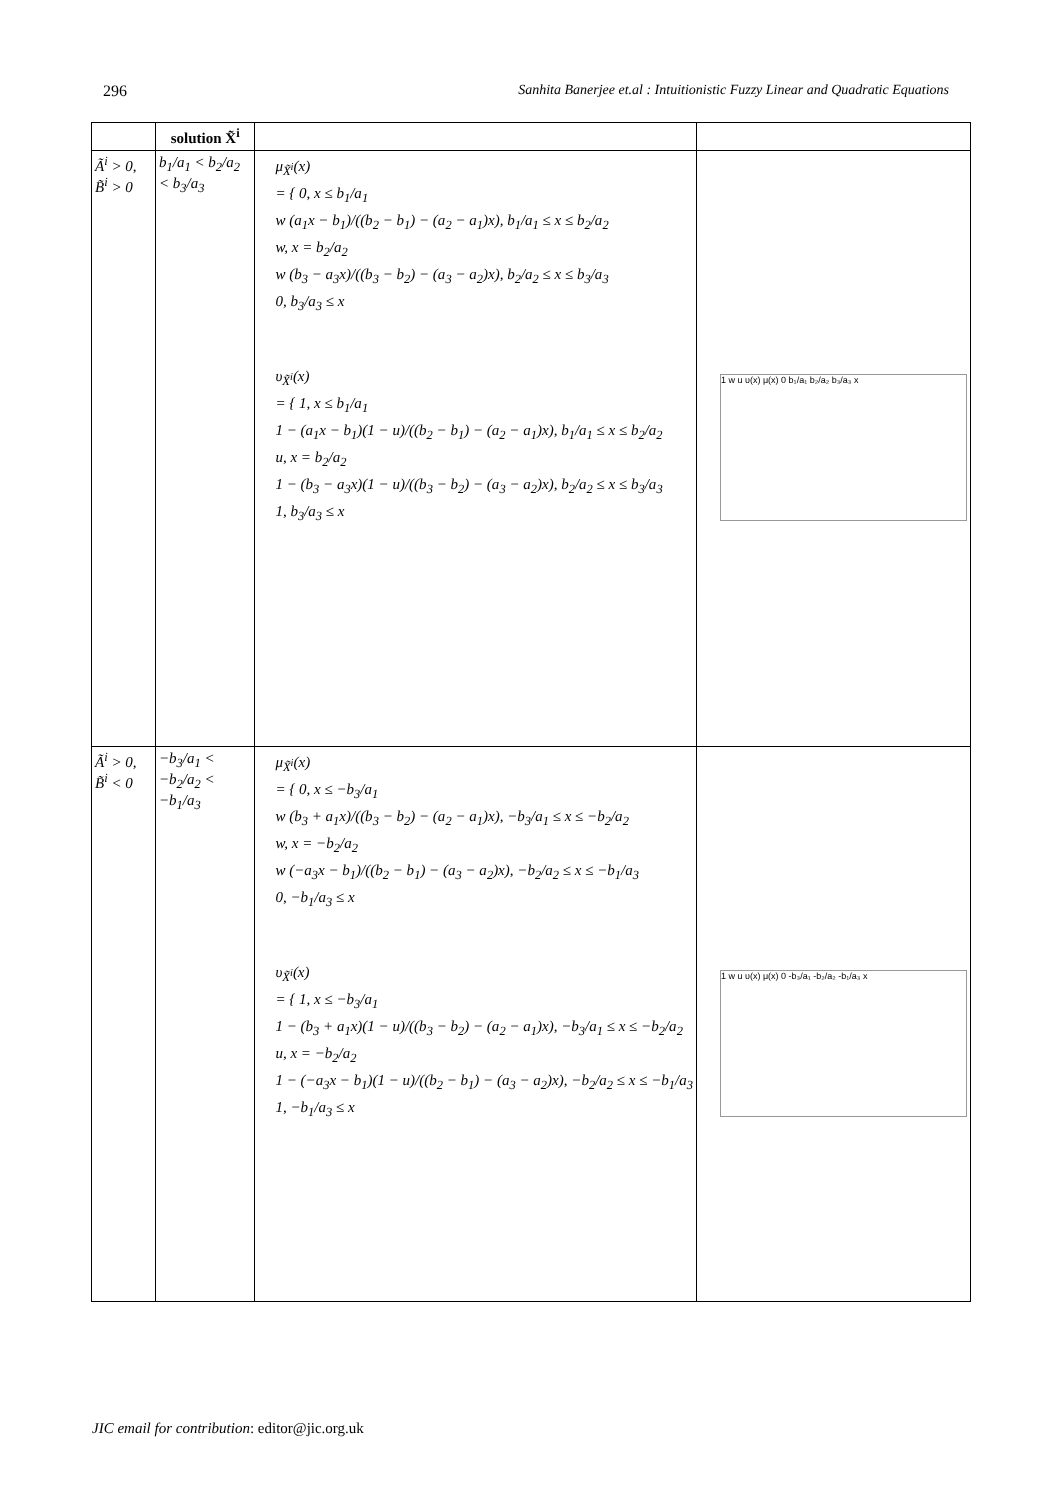296 Sanhita Banerjee et.al : Intuitionistic Fuzzy Linear and Quadratic Equations
| | solution X̃<sup>i</sup> | | |
| --- | --- | --- | --- |
| Ã<sup>i</sup> > 0, B̃<sup>i</sup> > 0 | b<sub>1</sub>/a<sub>1</sub> < b<sub>2</sub>/a<sub>2</sub> < b<sub>3</sub>/a<sub>3</sub> | μ<sub>X̃<sup>i</sup></sub>(x) = { 0, x ≤ b<sub>1</sub>/a<sub>1</sub> w (a<sub>1</sub>x − b<sub>1</sub>)/((b<sub>2</sub> − b<sub>1</sub>) − (a<sub>2</sub> − a<sub>1</sub>)x), b<sub>1</sub>/a<sub>1</sub> ≤ x ≤ b<sub>2</sub>/a<sub>2</sub> w, x = b<sub>2</sub>/a<sub>2</sub> w (b<sub>3</sub> − a<sub>3</sub>x)/((b<sub>3</sub> − b<sub>2</sub>) − (a<sub>3</sub> − a<sub>2</sub>)x), b<sub>2</sub>/a<sub>2</sub> ≤ x ≤ b<sub>3</sub>/a<sub>3</sub> 0, b<sub>3</sub>/a<sub>3</sub> ≤ x υ<sub>X̃<sup>i</sup></sub>(x) = { 1, x ≤ b<sub>1</sub>/a<sub>1</sub> 1 − (a<sub>1</sub>x − b<sub>1</sub>)(1 − u)/((b<sub>2</sub> − b<sub>1</sub>) − (a<sub>2</sub> − a<sub>1</sub>)x), b<sub>1</sub>/a<sub>1</sub> ≤ x ≤ b<sub>2</sub>/a<sub>2</sub> u, x = b<sub>2</sub>/a<sub>2</sub> 1 − (b<sub>3</sub> − a<sub>3</sub>x)(1 − u)/((b<sub>3</sub> − b<sub>2</sub>) − (a<sub>3</sub> − a<sub>2</sub>)x), b<sub>2</sub>/a<sub>2</sub> ≤ x ≤ b<sub>3</sub>/a<sub>3</sub> 1, b<sub>3</sub>/a<sub>3</sub> ≤ x | 1 w u υ(x) μ(x) 0 b₁/a₁ b₂/a₂ b₃/a₃ x |
| Ã<sup>i</sup> > 0, B̃<sup>i</sup> < 0 | −b<sub>3</sub>/a<sub>1</sub> < −b<sub>2</sub>/a<sub>2</sub> < −b<sub>1</sub>/a<sub>3</sub> | μ<sub>X̃<sup>i</sup></sub>(x) = { 0, x ≤ −b<sub>3</sub>/a<sub>1</sub> w (b<sub>3</sub> + a<sub>1</sub>x)/((b<sub>3</sub> − b<sub>2</sub>) − (a<sub>2</sub> − a<sub>1</sub>)x), −b<sub>3</sub>/a<sub>1</sub> ≤ x ≤ −b<sub>2</sub>/a<sub>2</sub> w, x = −b<sub>2</sub>/a<sub>2</sub> w (−a<sub>3</sub>x − b<sub>1</sub>)/((b<sub>2</sub> − b<sub>1</sub>) − (a<sub>3</sub> − a<sub>2</sub>)x), −b<sub>2</sub>/a<sub>2</sub> ≤ x ≤ −b<sub>1</sub>/a<sub>3</sub> 0, −b<sub>1</sub>/a<sub>3</sub> ≤ x υ<sub>X̃<sup>i</sup></sub>(x) = { 1, x ≤ −b<sub>3</sub>/a<sub>1</sub> 1 − (b<sub>3</sub> + a<sub>1</sub>x)(1 − u)/((b<sub>3</sub> − b<sub>2</sub>) − (a<sub>2</sub> − a<sub>1</sub>)x), −b<sub>3</sub>/a<sub>1</sub> ≤ x ≤ −b<sub>2</sub>/a<sub>2</sub> u, x = −b<sub>2</sub>/a<sub>2</sub> 1 − (−a<sub>3</sub>x − b<sub>1</sub>)(1 − u)/((b<sub>2</sub> − b<sub>1</sub>) − (a<sub>3</sub> − a<sub>2</sub>)x), −b<sub>2</sub>/a<sub>2</sub> ≤ x ≤ −b<sub>1</sub>/a<sub>3</sub> 1, −b<sub>1</sub>/a<sub>3</sub> ≤ x | 1 w u υ(x) μ(x) 0 -b₃/a₁ -b₂/a₂ -b₁/a₃ x |
JIC email for contribution: editor@jic.org.uk